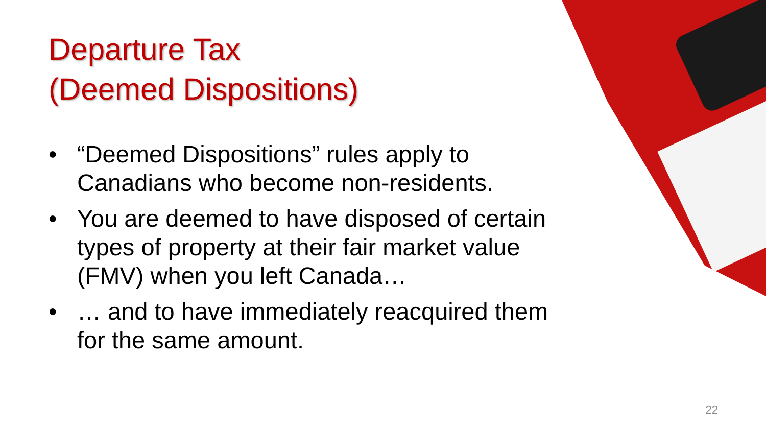Departure Tax
(Deemed Dispositions)
• “Deemed Dispositions” rules apply to Canadians who become non-residents.
• You are deemed to have disposed of certain types of property at their fair market value (FMV) when you left Canada…
• … and to have immediately reacquired them for the same amount.
22